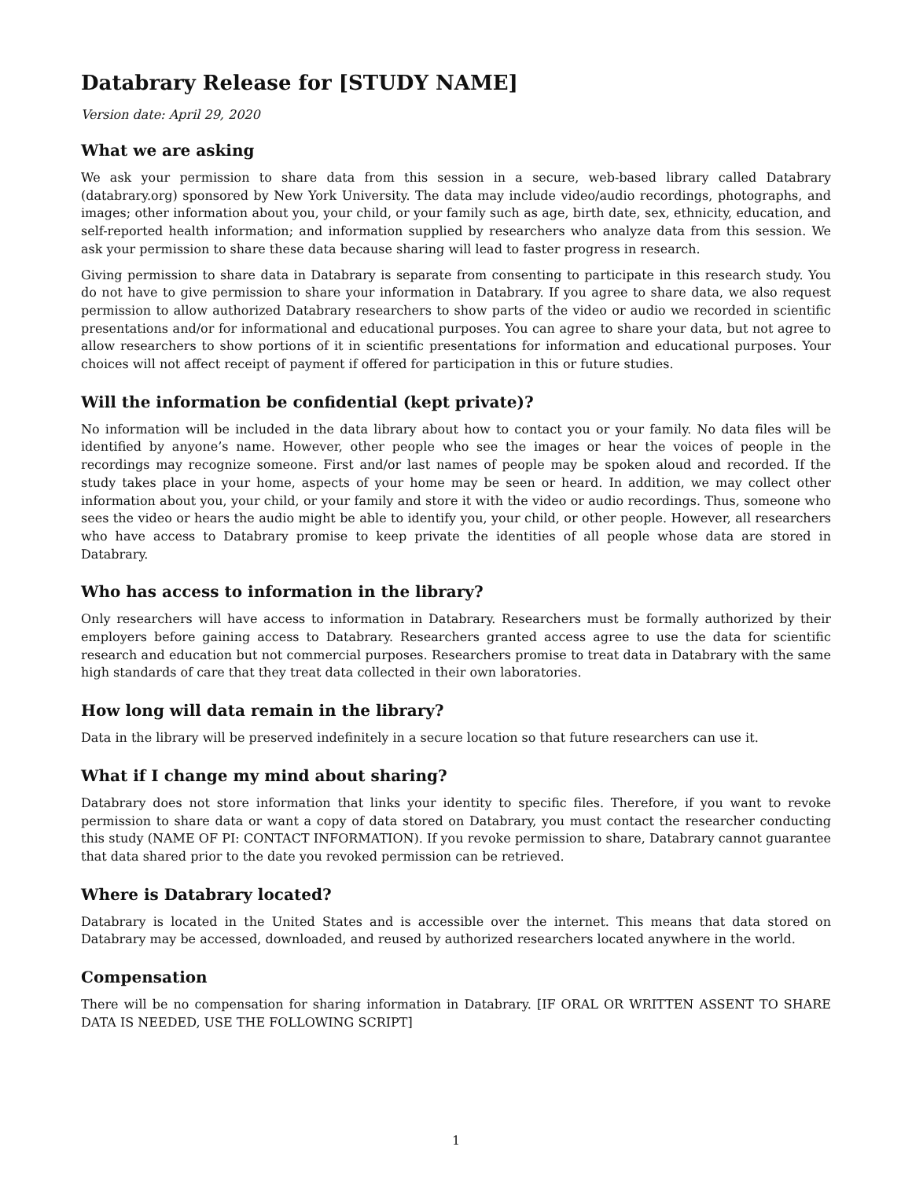Databrary Release for [STUDY NAME]
Version date: April 29, 2020
What we are asking
We ask your permission to share data from this session in a secure, web-based library called Databrary (databrary.org) sponsored by New York University. The data may include video/audio recordings, photographs, and images; other information about you, your child, or your family such as age, birth date, sex, ethnicity, education, and self-reported health information; and information supplied by researchers who analyze data from this session. We ask your permission to share these data because sharing will lead to faster progress in research.
Giving permission to share data in Databrary is separate from consenting to participate in this research study. You do not have to give permission to share your information in Databrary. If you agree to share data, we also request permission to allow authorized Databrary researchers to show parts of the video or audio we recorded in scientific presentations and/or for informational and educational purposes. You can agree to share your data, but not agree to allow researchers to show portions of it in scientific presentations for information and educational purposes. Your choices will not affect receipt of payment if offered for participation in this or future studies.
Will the information be confidential (kept private)?
No information will be included in the data library about how to contact you or your family. No data files will be identified by anyone’s name. However, other people who see the images or hear the voices of people in the recordings may recognize someone. First and/or last names of people may be spoken aloud and recorded. If the study takes place in your home, aspects of your home may be seen or heard. In addition, we may collect other information about you, your child, or your family and store it with the video or audio recordings. Thus, someone who sees the video or hears the audio might be able to identify you, your child, or other people. However, all researchers who have access to Databrary promise to keep private the identities of all people whose data are stored in Databrary.
Who has access to information in the library?
Only researchers will have access to information in Databrary. Researchers must be formally authorized by their employers before gaining access to Databrary. Researchers granted access agree to use the data for scientific research and education but not commercial purposes. Researchers promise to treat data in Databrary with the same high standards of care that they treat data collected in their own laboratories.
How long will data remain in the library?
Data in the library will be preserved indefinitely in a secure location so that future researchers can use it.
What if I change my mind about sharing?
Databrary does not store information that links your identity to specific files. Therefore, if you want to revoke permission to share data or want a copy of data stored on Databrary, you must contact the researcher conducting this study (NAME OF PI: CONTACT INFORMATION). If you revoke permission to share, Databrary cannot guarantee that data shared prior to the date you revoked permission can be retrieved.
Where is Databrary located?
Databrary is located in the United States and is accessible over the internet. This means that data stored on Databrary may be accessed, downloaded, and reused by authorized researchers located anywhere in the world.
Compensation
There will be no compensation for sharing information in Databrary. [IF ORAL OR WRITTEN ASSENT TO SHARE DATA IS NEEDED, USE THE FOLLOWING SCRIPT]
1